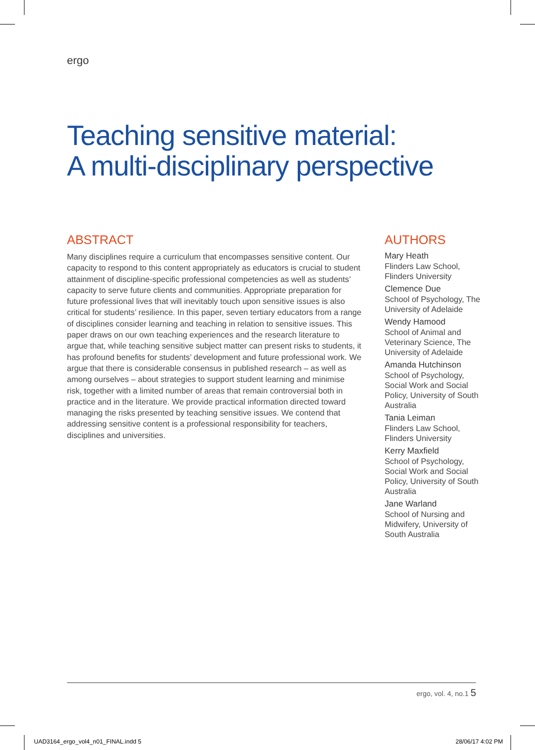ergo
Teaching sensitive material:
A multi-disciplinary perspective
ABSTRACT
Many disciplines require a curriculum that encompasses sensitive content. Our capacity to respond to this content appropriately as educators is crucial to student attainment of discipline-specific professional competencies as well as students’ capacity to serve future clients and communities. Appropriate preparation for future professional lives that will inevitably touch upon sensitive issues is also critical for students’ resilience. In this paper, seven tertiary educators from a range of disciplines consider learning and teaching in relation to sensitive issues. This paper draws on our own teaching experiences and the research literature to argue that, while teaching sensitive subject matter can present risks to students, it has profound benefits for students’ development and future professional work. We argue that there is considerable consensus in published research – as well as among ourselves – about strategies to support student learning and minimise risk, together with a limited number of areas that remain controversial both in practice and in the literature. We provide practical information directed toward managing the risks presented by teaching sensitive issues. We contend that addressing sensitive content is a professional responsibility for teachers, disciplines and universities.
AUTHORS
Mary Heath
Flinders Law School, Flinders University
Clemence Due
School of Psychology, The University of Adelaide
Wendy Hamood
School of Animal and Veterinary Science, The University of Adelaide
Amanda Hutchinson
School of Psychology, Social Work and Social Policy, University of South Australia
Tania Leiman
Flinders Law School, Flinders University
Kerry Maxfield
School of Psychology, Social Work and Social Policy, University of South Australia
Jane Warland
School of Nursing and Midwifery, University of South Australia
ergo, vol. 4, no.1 5
UAD3164_ergo_vol4_n01_FINAL.indd 5
28/06/17 4:02 PM